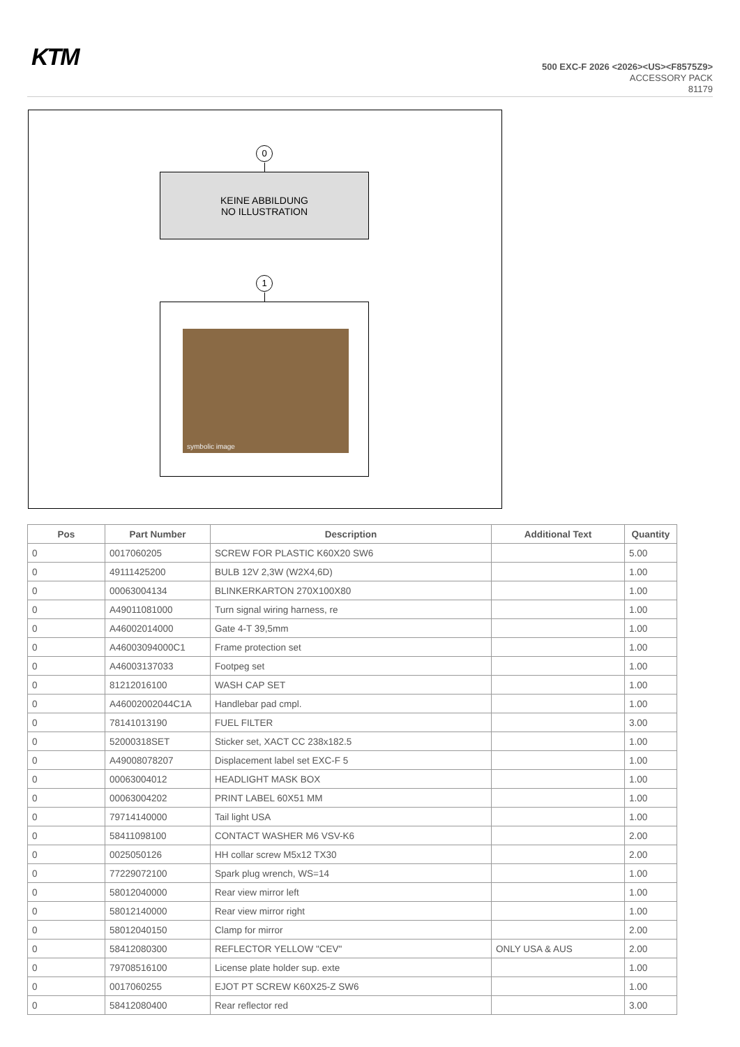KTM
500 EXC-F 2026 <2026><US><F8575Z9>
ACCESSORY PACK
81179
0
KEINE ABBILDUNG
NO ILLUSTRATION
1
symbolic image
| Pos | Part Number | Description | Additional Text | Quantity |
| --- | --- | --- | --- | --- |
| 0 | 0017060205 | SCREW FOR PLASTIC K60X20 SW6 | | 5.00 |
| 0 | 49111425200 | BULB 12V 2,3W (W2X4,6D) | | 1.00 |
| 0 | 00063004134 | BLINKERKARTON 270X100X80 | | 1.00 |
| 0 | A49011081000 | Turn signal wiring harness, re | | 1.00 |
| 0 | A46002014000 | Gate 4-T 39,5mm | | 1.00 |
| 0 | A46003094000C1 | Frame protection set | | 1.00 |
| 0 | A46003137033 | Footpeg set | | 1.00 |
| 0 | 81212016100 | WASH CAP SET | | 1.00 |
| 0 | A46002002044C1A | Handlebar pad cmpl. | | 1.00 |
| 0 | 78141013190 | FUEL FILTER | | 3.00 |
| 0 | 52000318SET | Sticker set, XACT CC 238x182.5 | | 1.00 |
| 0 | A49008078207 | Displacement label set EXC-F 5 | | 1.00 |
| 0 | 00063004012 | HEADLIGHT MASK BOX | | 1.00 |
| 0 | 00063004202 | PRINT LABEL 60X51 MM | | 1.00 |
| 0 | 79714140000 | Tail light USA | | 1.00 |
| 0 | 58411098100 | CONTACT WASHER M6 VSV-K6 | | 2.00 |
| 0 | 0025050126 | HH collar screw M5x12 TX30 | | 2.00 |
| 0 | 77229072100 | Spark plug wrench, WS=14 | | 1.00 |
| 0 | 58012040000 | Rear view mirror left | | 1.00 |
| 0 | 58012140000 | Rear view mirror right | | 1.00 |
| 0 | 58012040150 | Clamp for mirror | | 2.00 |
| 0 | 58412080300 | REFLECTOR YELLOW "CEV" | ONLY USA & AUS | 2.00 |
| 0 | 79708516100 | License plate holder sup. exte | | 1.00 |
| 0 | 0017060255 | EJOT PT SCREW K60X25-Z SW6 | | 1.00 |
| 0 | 58412080400 | Rear reflector red | | 3.00 |